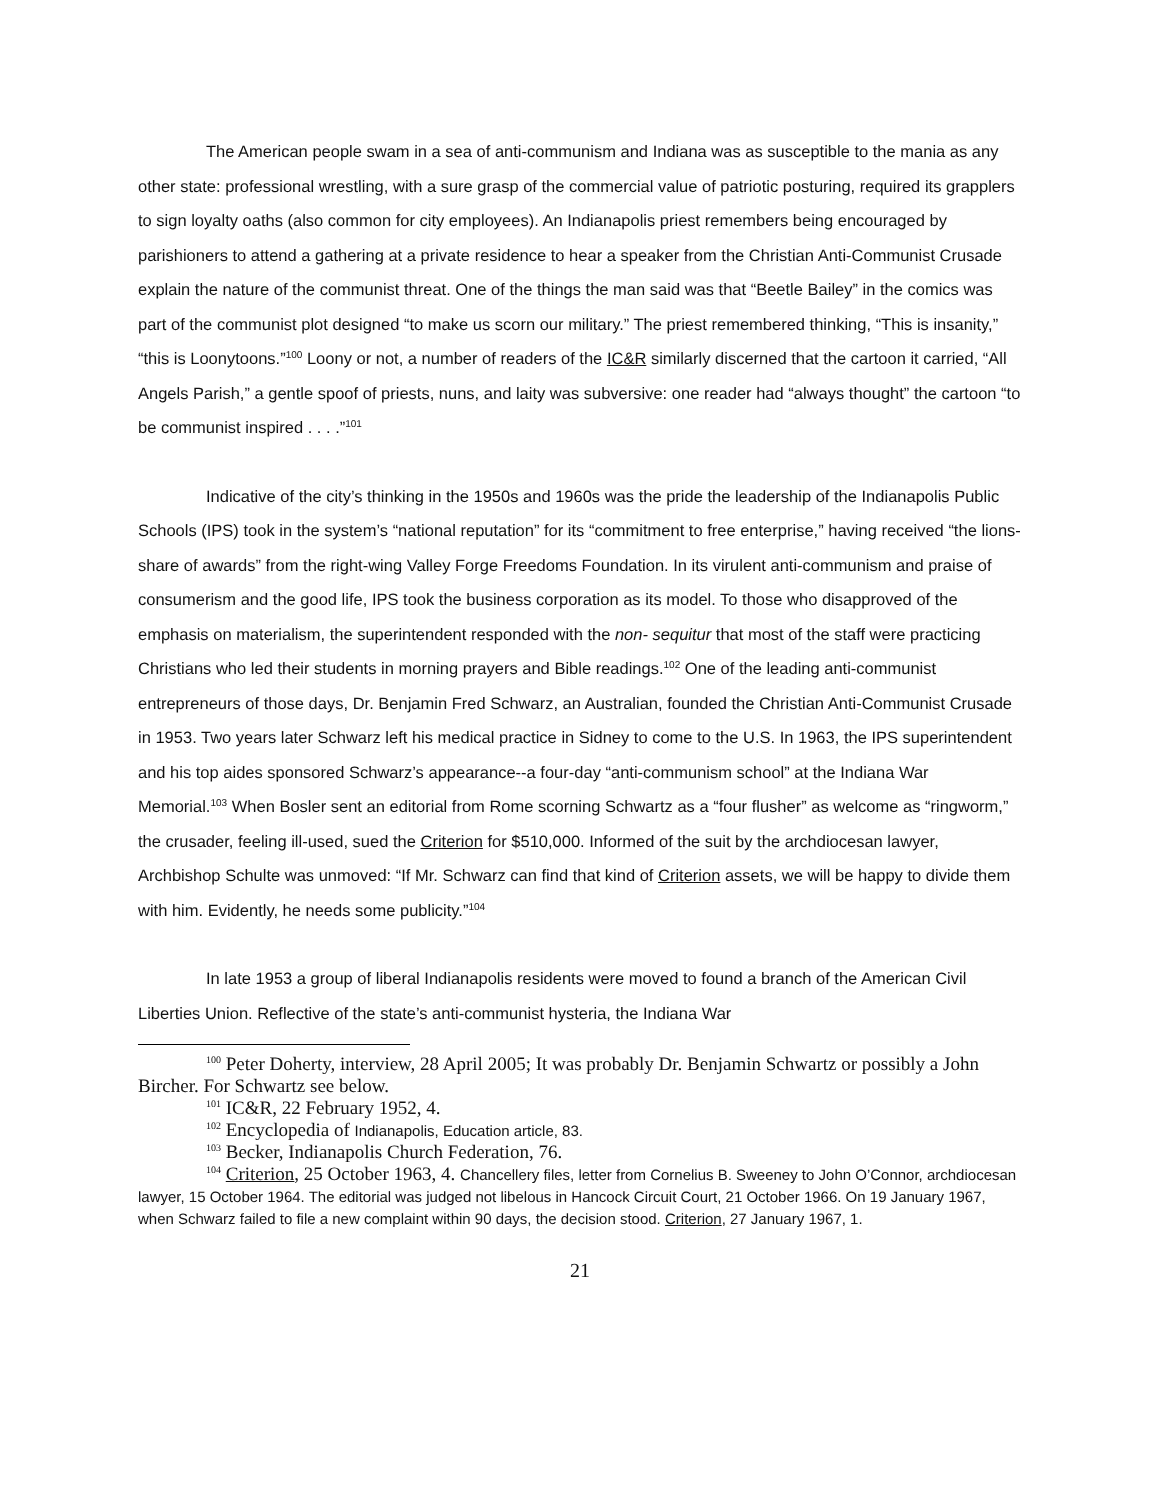The American people swam in a sea of anti-communism and Indiana was as susceptible to the mania as any other state: professional wrestling, with a sure grasp of the commercial value of patriotic posturing, required its grapplers to sign loyalty oaths (also common for city employees). An Indianapolis priest remembers being encouraged by parishioners to attend a gathering at a private residence to hear a speaker from the Christian Anti-Communist Crusade explain the nature of the communist threat. One of the things the man said was that “Beetle Bailey” in the comics was part of the communist plot designed “to make us scorn our military.” The priest remembered thinking, “This is insanity,” “this is Loonytoons.”<sup>100</sup> Loony or not, a number of readers of the IC&R similarly discerned that the cartoon it carried, “All Angels Parish,” a gentle spoof of priests, nuns, and laity was subversive: one reader had “always thought” the cartoon “to be communist inspired . . . .”<sup>101</sup>
Indicative of the city’s thinking in the 1950s and 1960s was the pride the leadership of the Indianapolis Public Schools (IPS) took in the system’s “national reputation” for its “commitment to free enterprise,” having received “the lions-share of awards” from the right-wing Valley Forge Freedoms Foundation. In its virulent anti-communism and praise of consumerism and the good life, IPS took the business corporation as its model. To those who disapproved of the emphasis on materialism, the superintendent responded with the non- sequitur that most of the staff were practicing Christians who led their students in morning prayers and Bible readings.<sup>102</sup> One of the leading anti-communist entrepreneurs of those days, Dr. Benjamin Fred Schwarz, an Australian, founded the Christian Anti-Communist Crusade in 1953. Two years later Schwarz left his medical practice in Sidney to come to the U.S. In 1963, the IPS superintendent and his top aides sponsored Schwarz’s appearance--a four-day “anti-communism school” at the Indiana War Memorial.<sup>103</sup> When Bosler sent an editorial from Rome scorning Schwartz as a “four flusher” as welcome as “ringworm,” the crusader, feeling ill-used, sued the Criterion for $510,000. Informed of the suit by the archdiocesan lawyer, Archbishop Schulte was unmoved: “If Mr. Schwarz can find that kind of Criterion assets, we will be happy to divide them with him. Evidently, he needs some publicity.”<sup>104</sup>
In late 1953 a group of liberal Indianapolis residents were moved to found a branch of the American Civil Liberties Union. Reflective of the state’s anti-communist hysteria, the Indiana War
<sup>100</sup> Peter Doherty, interview, 28 April 2005; It was probably Dr. Benjamin Schwartz or possibly a John Bircher. For Schwartz see below.
<sup>101</sup> IC&R, 22 February 1952, 4.
<sup>102</sup> Encyclopedia of Indianapolis, Education article, 83.
<sup>103</sup> Becker, Indianapolis Church Federation, 76.
<sup>104</sup> Criterion, 25 October 1963, 4. Chancellery files, letter from Cornelius B. Sweeney to John O’Connor, archdiocesan lawyer, 15 October 1964. The editorial was judged not libelous in Hancock Circuit Court, 21 October 1966. On 19 January 1967, when Schwarz failed to file a new complaint within 90 days, the decision stood. Criterion, 27 January 1967, 1.
21